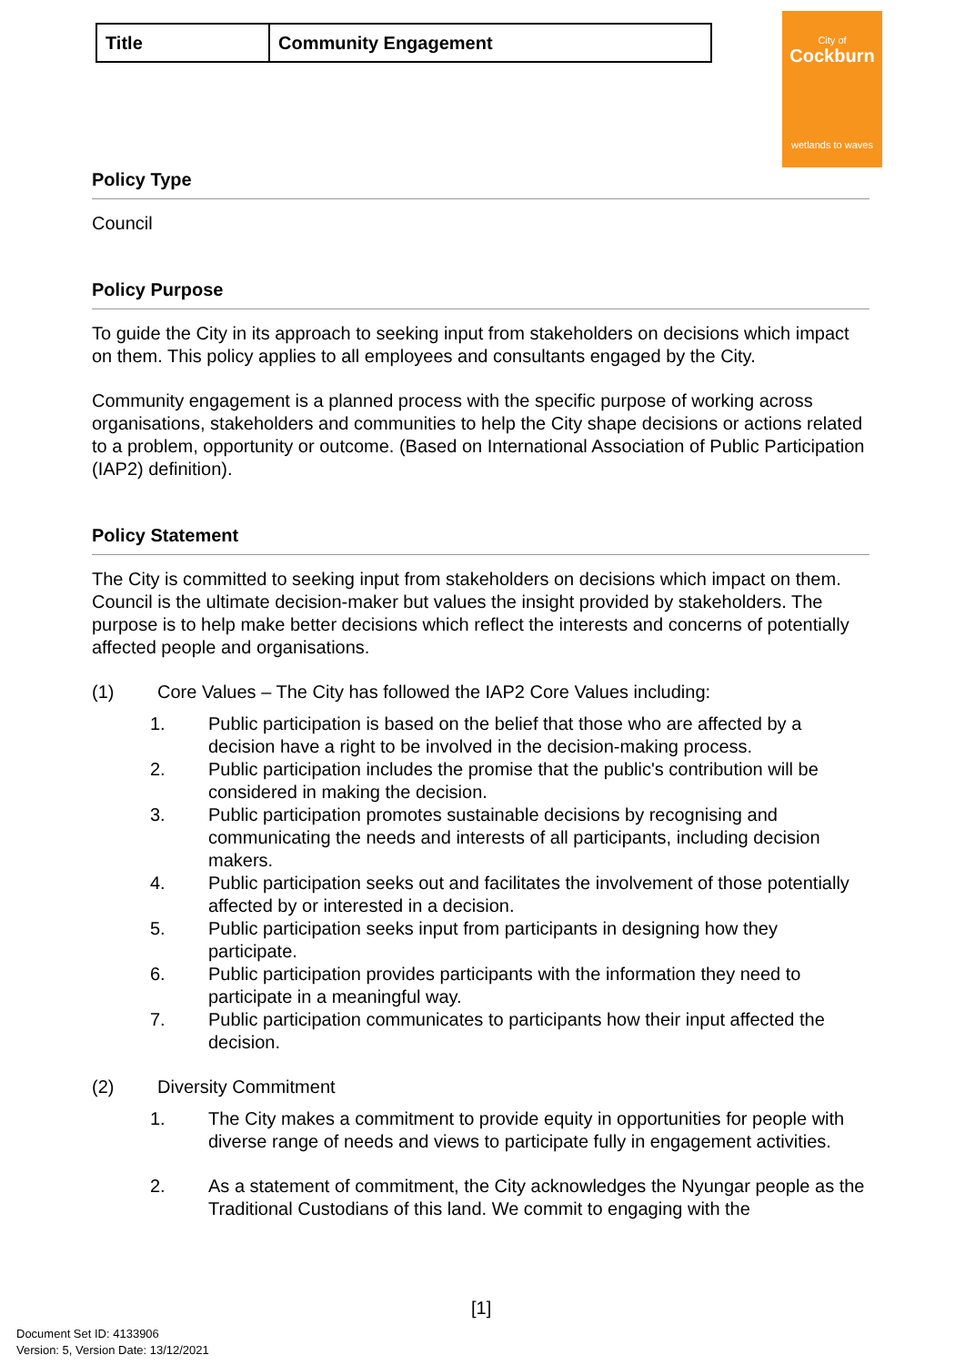| Title | Community Engagement |
City of
Cockburn
wetlands to waves
Policy Type
Council
Policy Purpose
To guide the City in its approach to seeking input from stakeholders on decisions which impact on them. This policy applies to all employees and consultants engaged by the City.
Community engagement is a planned process with the specific purpose of working across organisations, stakeholders and communities to help the City shape decisions or actions related to a problem, opportunity or outcome. (Based on International Association of Public Participation (IAP2) definition).
Policy Statement
The City is committed to seeking input from stakeholders on decisions which impact on them. Council is the ultimate decision-maker but values the insight provided by stakeholders. The purpose is to help make better decisions which reflect the interests and concerns of potentially affected people and organisations.
(1) Core Values – The City has followed the IAP2 Core Values including:
1. Public participation is based on the belief that those who are affected by a decision have a right to be involved in the decision-making process.
2. Public participation includes the promise that the public's contribution will be considered in making the decision.
3. Public participation promotes sustainable decisions by recognising and communicating the needs and interests of all participants, including decision makers.
4. Public participation seeks out and facilitates the involvement of those potentially affected by or interested in a decision.
5. Public participation seeks input from participants in designing how they participate.
6. Public participation provides participants with the information they need to participate in a meaningful way.
7. Public participation communicates to participants how their input affected the decision.
(2) Diversity Commitment
1. The City makes a commitment to provide equity in opportunities for people with diverse range of needs and views to participate fully in engagement activities.
2. As a statement of commitment, the City acknowledges the Nyungar people as the Traditional Custodians of this land. We commit to engaging with the
[1]
Document Set ID: 4133906
Version: 5, Version Date: 13/12/2021